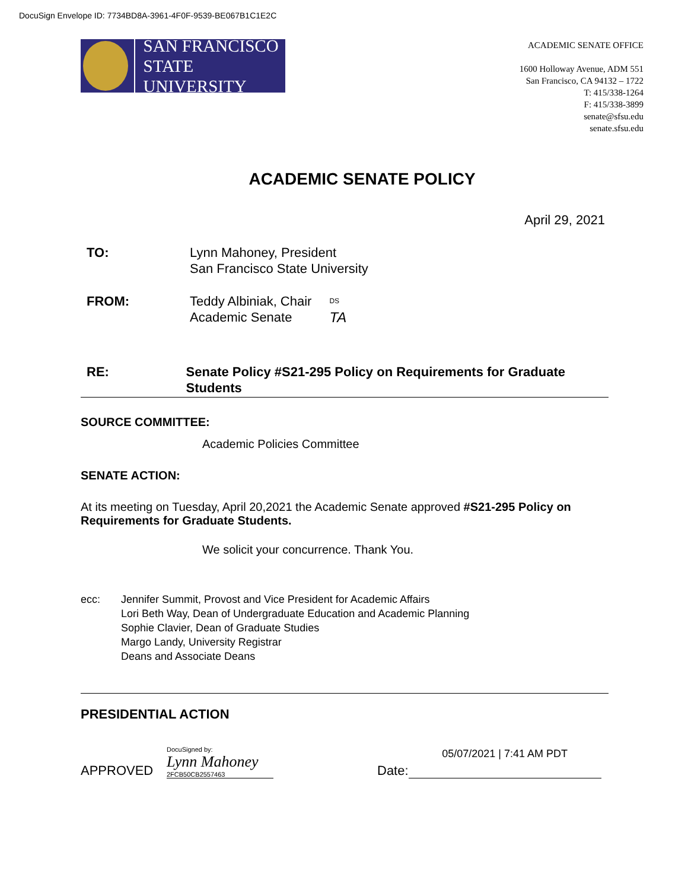DocuSign Envelope ID: 7734BD8A-3961-4F0F-9539-BE067B1C1E2C
SAN FRANCISCO
STATE UNIVERSITY
ACADEMIC SENATE OFFICE
1600 Holloway Avenue, ADM 551
San Francisco, CA 94132 – 1722
T: 415/338-1264
F: 415/338-3899
senate@sfsu.edu
senate.sfsu.edu
ACADEMIC SENATE POLICY
April 29, 2021
TO: Lynn Mahoney, President
San Francisco State University
FROM: Teddy Albiniak, Chair
Academic Senate DS
TA
RE: Senate Policy #S21-295 Policy on Requirements for Graduate Students
SOURCE COMMITTEE:
Academic Policies Committee
SENATE ACTION:
At its meeting on Tuesday, April 20,2021 the Academic Senate approved #S21-295 Policy on Requirements for Graduate Students.
We solicit your concurrence. Thank You.
ecc: Jennifer Summit, Provost and Vice President for Academic Affairs
Lori Beth Way, Dean of Undergraduate Education and Academic Planning
Sophie Clavier, Dean of Graduate Studies
Margo Landy, University Registrar
Deans and Associate Deans
PRESIDENTIAL ACTION
APPROVED DocuSigned by:
Lynn Mahoney
2FCB50CB2557463 Date: 05/07/2021 | 7:41 AM PDT